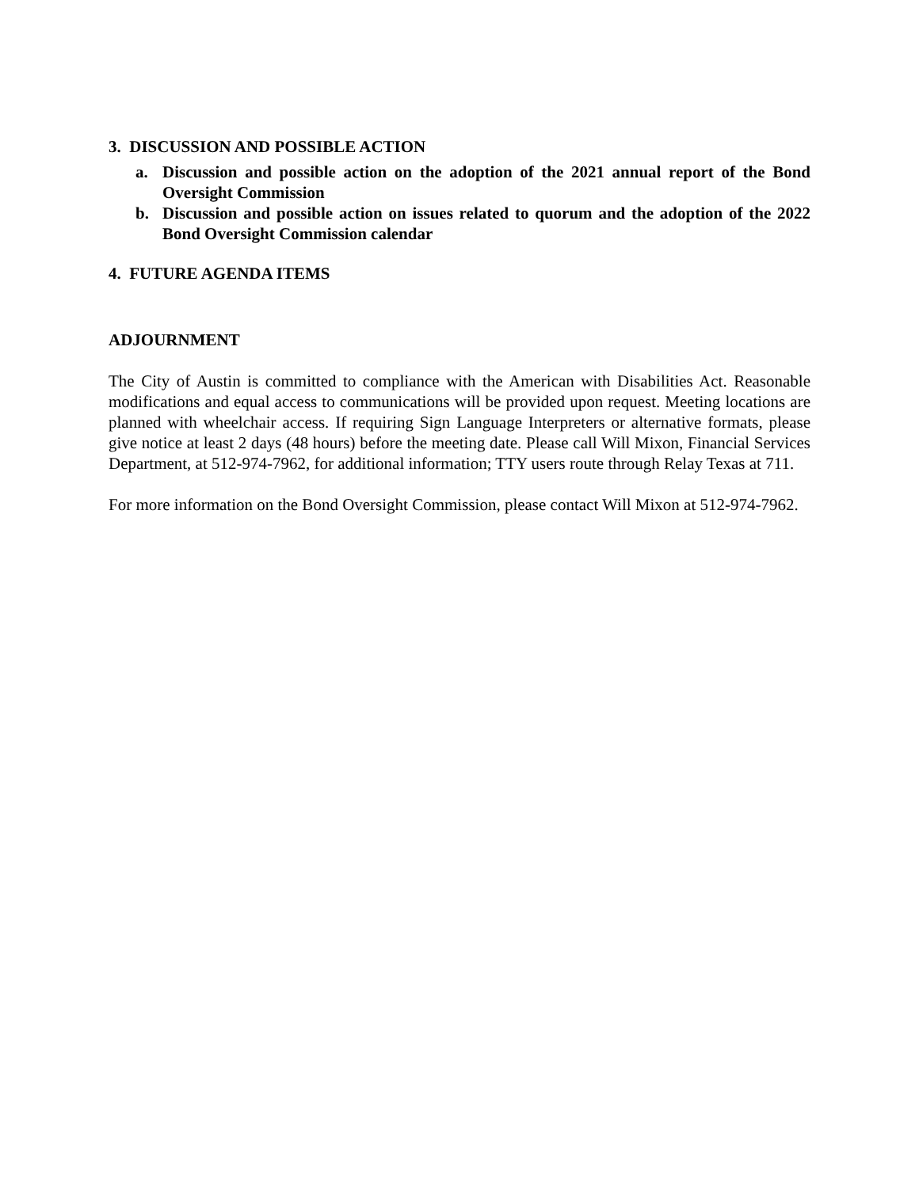3. DISCUSSION AND POSSIBLE ACTION
a. Discussion and possible action on the adoption of the 2021 annual report of the Bond Oversight Commission
b. Discussion and possible action on issues related to quorum and the adoption of the 2022 Bond Oversight Commission calendar
4. FUTURE AGENDA ITEMS
ADJOURNMENT
The City of Austin is committed to compliance with the American with Disabilities Act. Reasonable modifications and equal access to communications will be provided upon request. Meeting locations are planned with wheelchair access. If requiring Sign Language Interpreters or alternative formats, please give notice at least 2 days (48 hours) before the meeting date. Please call Will Mixon, Financial Services Department, at 512-974-7962, for additional information; TTY users route through Relay Texas at 711.
For more information on the Bond Oversight Commission, please contact Will Mixon at 512-974-7962.